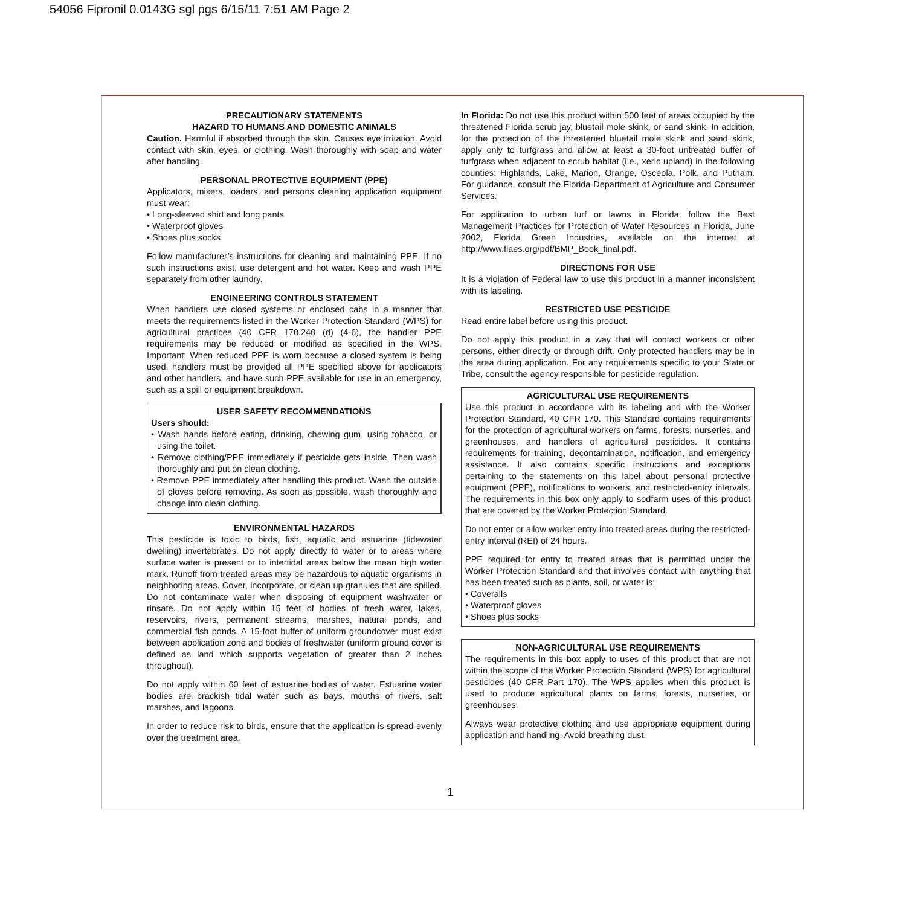54056 Fipronil 0.0143G sgl pgs 6/15/11 7:51 AM Page 2
PRECAUTIONARY STATEMENTS
HAZARD TO HUMANS AND DOMESTIC ANIMALS
Caution. Harmful if absorbed through the skin. Causes eye irritation. Avoid contact with skin, eyes, or clothing. Wash thoroughly with soap and water after handling.
PERSONAL PROTECTIVE EQUIPMENT (PPE)
Applicators, mixers, loaders, and persons cleaning application equipment must wear:
• Long-sleeved shirt and long pants
• Waterproof gloves
• Shoes plus socks
Follow manufacturer’s instructions for cleaning and maintaining PPE. If no such instructions exist, use detergent and hot water. Keep and wash PPE separately from other laundry.
ENGINEERING CONTROLS STATEMENT
When handlers use closed systems or enclosed cabs in a manner that meets the requirements listed in the Worker Protection Standard (WPS) for agricultural practices (40 CFR 170.240 (d) (4-6), the handler PPE requirements may be reduced or modified as specified in the WPS. Important: When reduced PPE is worn because a closed system is being used, handlers must be provided all PPE specified above for applicators and other handlers, and have such PPE available for use in an emergency, such as a spill or equipment breakdown.
USER SAFETY RECOMMENDATIONS
Users should:
• Wash hands before eating, drinking, chewing gum, using tobacco, or using the toilet.
• Remove clothing/PPE immediately if pesticide gets inside. Then wash thoroughly and put on clean clothing.
• Remove PPE immediately after handling this product. Wash the outside of gloves before removing. As soon as possible, wash thoroughly and change into clean clothing.
ENVIRONMENTAL HAZARDS
This pesticide is toxic to birds, fish, aquatic and estuarine (tidewater dwelling) invertebrates. Do not apply directly to water or to areas where surface water is present or to intertidal areas below the mean high water mark. Runoff from treated areas may be hazardous to aquatic organisms in neighboring areas. Cover, incorporate, or clean up granules that are spilled. Do not contaminate water when disposing of equipment washwater or rinsate. Do not apply within 15 feet of bodies of fresh water, lakes, reservoirs, rivers, permanent streams, marshes, natural ponds, and commercial fish ponds. A 15-foot buffer of uniform groundcover must exist between application zone and bodies of freshwater (uniform ground cover is defined as land which supports vegetation of greater than 2 inches throughout).
Do not apply within 60 feet of estuarine bodies of water. Estuarine water bodies are brackish tidal water such as bays, mouths of rivers, salt marshes, and lagoons.
In order to reduce risk to birds, ensure that the application is spread evenly over the treatment area.
In Florida: Do not use this product within 500 feet of areas occupied by the threatened Florida scrub jay, bluetail mole skink, or sand skink. In addition, for the protection of the threatened bluetail mole skink and sand skink, apply only to turfgrass and allow at least a 30-foot untreated buffer of turfgrass when adjacent to scrub habitat (i.e., xeric upland) in the following counties: Highlands, Lake, Marion, Orange, Osceola, Polk, and Putnam. For guidance, consult the Florida Department of Agriculture and Consumer Services.
For application to urban turf or lawns in Florida, follow the Best Management Practices for Protection of Water Resources in Florida, June 2002, Florida Green Industries, available on the internet at http://www.flaes.org/pdf/BMP_Book_final.pdf.
DIRECTIONS FOR USE
It is a violation of Federal law to use this product in a manner inconsistent with its labeling.
RESTRICTED USE PESTICIDE
Read entire label before using this product.
Do not apply this product in a way that will contact workers or other persons, either directly or through drift. Only protected handlers may be in the area during application. For any requirements specific to your State or Tribe, consult the agency responsible for pesticide regulation.
AGRICULTURAL USE REQUIREMENTS
Use this product in accordance with its labeling and with the Worker Protection Standard, 40 CFR 170. This Standard contains requirements for the protection of agricultural workers on farms, forests, nurseries, and greenhouses, and handlers of agricultural pesticides. It contains requirements for training, decontamination, notification, and emergency assistance. It also contains specific instructions and exceptions pertaining to the statements on this label about personal protective equipment (PPE), notifications to workers, and restricted-entry intervals. The requirements in this box only apply to sodfarm uses of this product that are covered by the Worker Protection Standard.
Do not enter or allow worker entry into treated areas during the restricted-entry interval (REI) of 24 hours.
PPE required for entry to treated areas that is permitted under the Worker Protection Standard and that involves contact with anything that has been treated such as plants, soil, or water is:
• Coveralls
• Waterproof gloves
• Shoes plus socks
NON-AGRICULTURAL USE REQUIREMENTS
The requirements in this box apply to uses of this product that are not within the scope of the Worker Protection Standard (WPS) for agricultural pesticides (40 CFR Part 170). The WPS applies when this product is used to produce agricultural plants on farms, forests, nurseries, or greenhouses.
Always wear protective clothing and use appropriate equipment during application and handling. Avoid breathing dust.
1